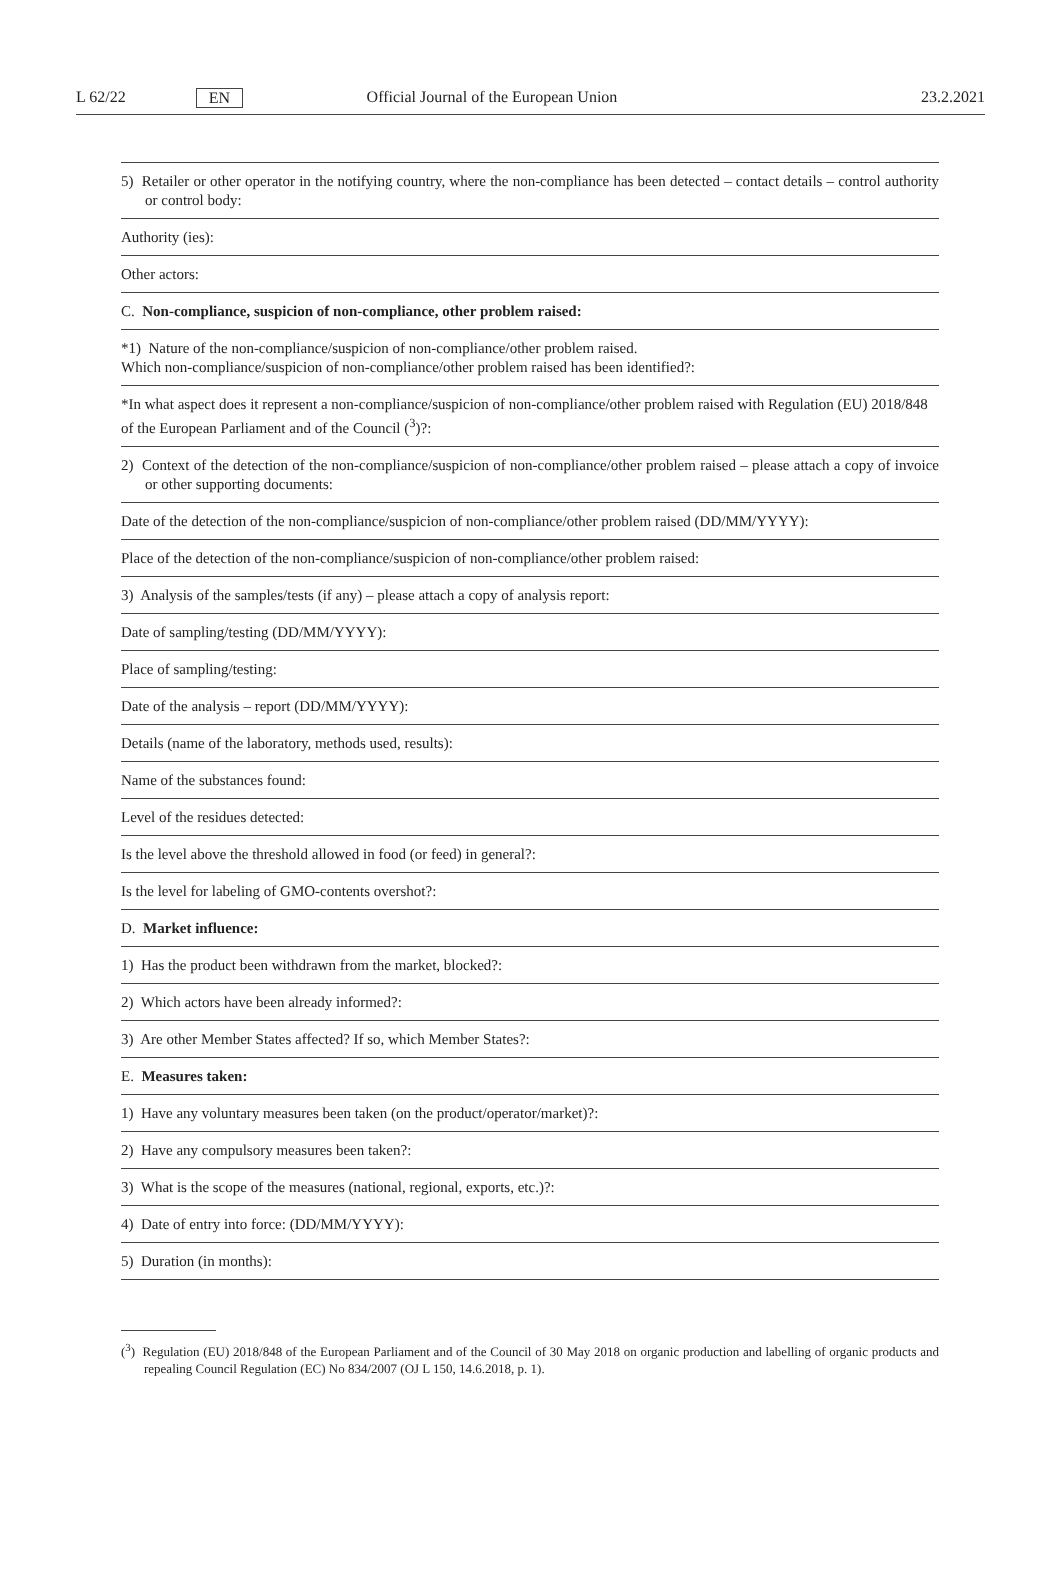L 62/22 EN Official Journal of the European Union 23.2.2021
| 5) Retailer or other operator in the notifying country, where the non-compliance has been detected – contact details – control authority or control body: |
| Authority (ies): |
| Other actors: |
| C. Non-compliance, suspicion of non-compliance, other problem raised: |
| *1) Nature of the non-compliance/suspicion of non-compliance/other problem raised. Which non-compliance/suspicion of non-compliance/other problem raised has been identified?: |
| *In what aspect does it represent a non-compliance/suspicion of non-compliance/other problem raised with Regulation (EU) 2018/848 of the European Parliament and of the Council (<sup>3</sup>)?: |
| 2) Context of the detection of the non-compliance/suspicion of non-compliance/other problem raised – please attach a copy of invoice or other supporting documents: |
| Date of the detection of the non-compliance/suspicion of non-compliance/other problem raised (DD/MM/YYYY): |
| Place of the detection of the non-compliance/suspicion of non-compliance/other problem raised: |
| 3) Analysis of the samples/tests (if any) – please attach a copy of analysis report: |
| Date of sampling/testing (DD/MM/YYYY): |
| Place of sampling/testing: |
| Date of the analysis – report (DD/MM/YYYY): |
| Details (name of the laboratory, methods used, results): |
| Name of the substances found: |
| Level of the residues detected: |
| Is the level above the threshold allowed in food (or feed) in general?: |
| Is the level for labeling of GMO-contents overshot?: |
| D. Market influence: |
| 1) Has the product been withdrawn from the market, blocked?: |
| 2) Which actors have been already informed?: |
| 3) Are other Member States affected? If so, which Member States?: |
| E. Measures taken: |
| 1) Have any voluntary measures been taken (on the product/operator/market)?: |
| 2) Have any compulsory measures been taken?: |
| 3) What is the scope of the measures (national, regional, exports, etc.)?: |
| 4) Date of entry into force: (DD/MM/YYYY): |
| 5) Duration (in months): |
(<sup>3</sup>) Regulation (EU) 2018/848 of the European Parliament and of the Council of 30 May 2018 on organic production and labelling of organic products and repealing Council Regulation (EC) No 834/2007 (OJ L 150, 14.6.2018, p. 1).